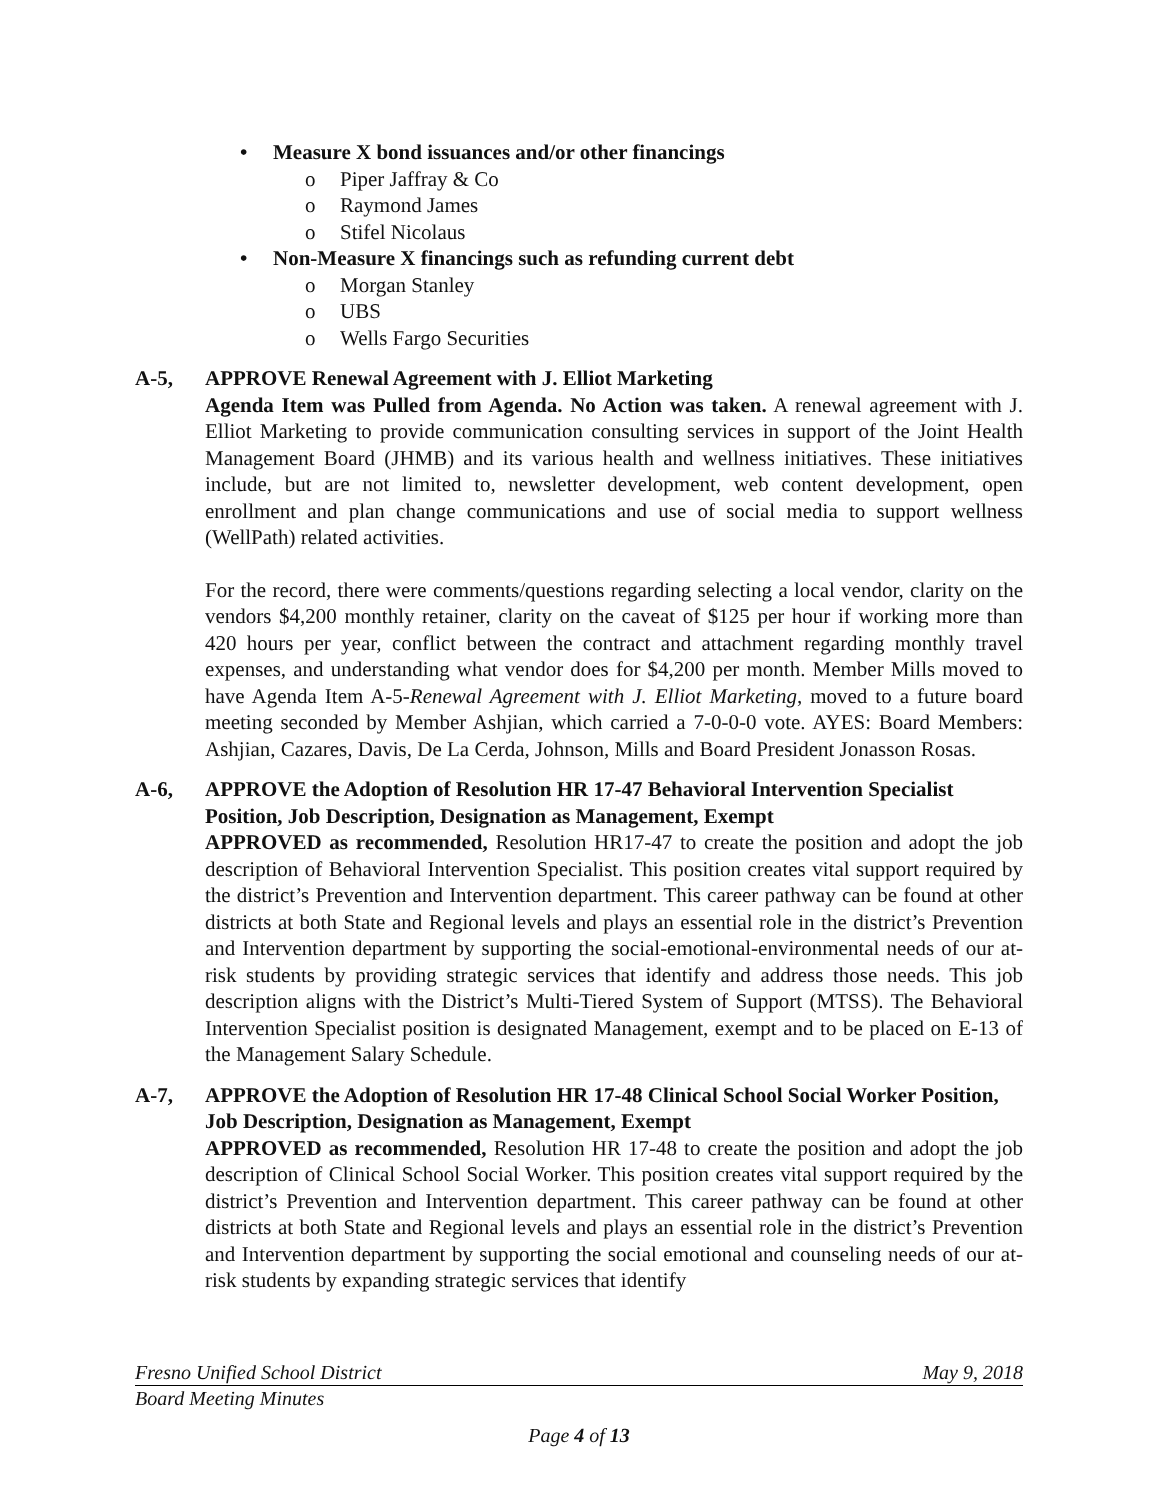• Measure X bond issuances and/or other financings
o Piper Jaffray & Co
o Raymond James
o Stifel Nicolaus
• Non-Measure X financings such as refunding current debt
o Morgan Stanley
o UBS
o Wells Fargo Securities
A-5, APPROVE Renewal Agreement with J. Elliot Marketing
Agenda Item was Pulled from Agenda. No Action was taken. A renewal agreement with J. Elliot Marketing to provide communication consulting services in support of the Joint Health Management Board (JHMB) and its various health and wellness initiatives. These initiatives include, but are not limited to, newsletter development, web content development, open enrollment and plan change communications and use of social media to support wellness (WellPath) related activities.
For the record, there were comments/questions regarding selecting a local vendor, clarity on the vendors $4,200 monthly retainer, clarity on the caveat of $125 per hour if working more than 420 hours per year, conflict between the contract and attachment regarding monthly travel expenses, and understanding what vendor does for $4,200 per month. Member Mills moved to have Agenda Item A-5-Renewal Agreement with J. Elliot Marketing, moved to a future board meeting seconded by Member Ashjian, which carried a 7-0-0-0 vote. AYES: Board Members: Ashjian, Cazares, Davis, De La Cerda, Johnson, Mills and Board President Jonasson Rosas.
A-6, APPROVE the Adoption of Resolution HR 17-47 Behavioral Intervention Specialist Position, Job Description, Designation as Management, Exempt
APPROVED as recommended, Resolution HR17-47 to create the position and adopt the job description of Behavioral Intervention Specialist. This position creates vital support required by the district’s Prevention and Intervention department. This career pathway can be found at other districts at both State and Regional levels and plays an essential role in the district’s Prevention and Intervention department by supporting the social-emotional-environmental needs of our at-risk students by providing strategic services that identify and address those needs. This job description aligns with the District’s Multi-Tiered System of Support (MTSS). The Behavioral Intervention Specialist position is designated Management, exempt and to be placed on E-13 of the Management Salary Schedule.
A-7, APPROVE the Adoption of Resolution HR 17-48 Clinical School Social Worker Position, Job Description, Designation as Management, Exempt
APPROVED as recommended, Resolution HR 17-48 to create the position and adopt the job description of Clinical School Social Worker. This position creates vital support required by the district’s Prevention and Intervention department. This career pathway can be found at other districts at both State and Regional levels and plays an essential role in the district’s Prevention and Intervention department by supporting the social emotional and counseling needs of our at-risk students by expanding strategic services that identify
Fresno Unified School District May 9, 2018
Board Meeting Minutes
Page 4 of 13